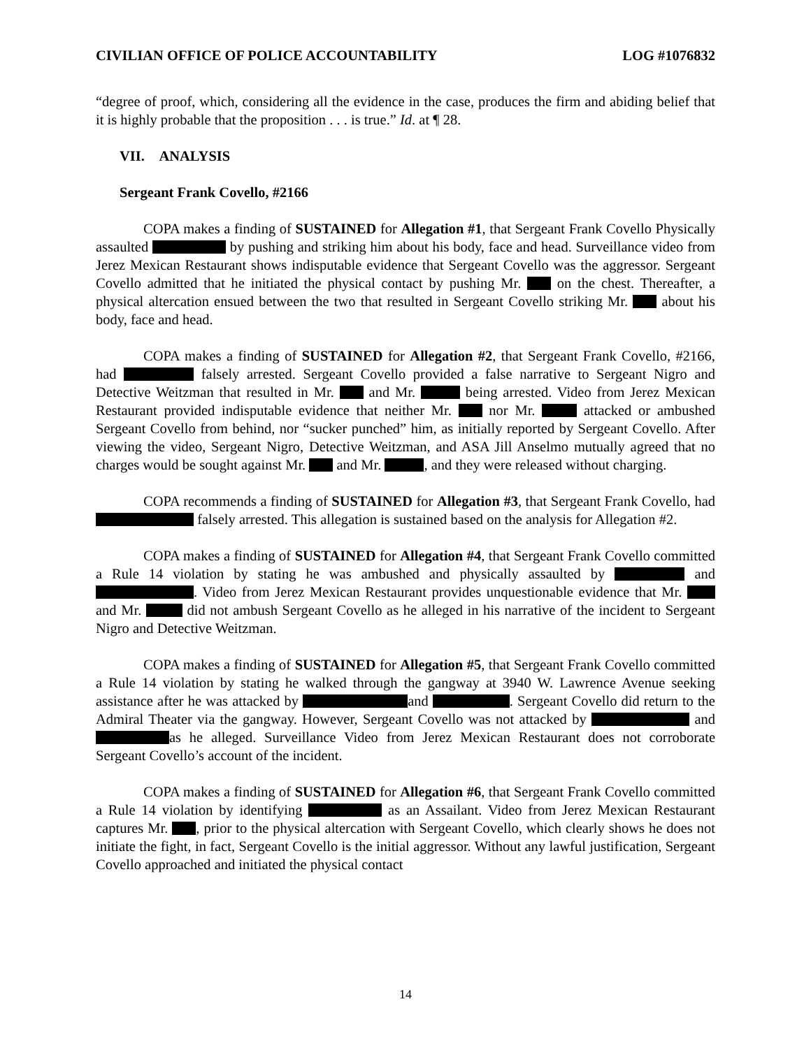CIVILIAN OFFICE OF POLICE ACCOUNTABILITY LOG #1076832
“degree of proof, which, considering all the evidence in the case, produces the firm and abiding belief that it is highly probable that the proposition . . . is true.” Id. at ¶ 28.
VII. ANALYSIS
Sergeant Frank Covello, #2166
COPA makes a finding of SUSTAINED for Allegation #1, that Sergeant Frank Covello Physically assaulted by pushing and striking him about his body, face and head. Surveillance video from Jerez Mexican Restaurant shows indisputable evidence that Sergeant Covello was the aggressor. Sergeant Covello admitted that he initiated the physical contact by pushing Mr. on the chest. Thereafter, a physical altercation ensued between the two that resulted in Sergeant Covello striking Mr. about his body, face and head.
COPA makes a finding of SUSTAINED for Allegation #2, that Sergeant Frank Covello, #2166, had falsely arrested. Sergeant Covello provided a false narrative to Sergeant Nigro and Detective Weitzman that resulted in Mr. and Mr. being arrested. Video from Jerez Mexican Restaurant provided indisputable evidence that neither Mr. nor Mr. attacked or ambushed Sergeant Covello from behind, nor “sucker punched” him, as initially reported by Sergeant Covello. After viewing the video, Sergeant Nigro, Detective Weitzman, and ASA Jill Anselmo mutually agreed that no charges would be sought against Mr. and Mr. , and they were released without charging.
COPA recommends a finding of SUSTAINED for Allegation #3, that Sergeant Frank Covello, had falsely arrested. This allegation is sustained based on the analysis for Allegation #2.
COPA makes a finding of SUSTAINED for Allegation #4, that Sergeant Frank Covello committed a Rule 14 violation by stating he was ambushed and physically assaulted by and . Video from Jerez Mexican Restaurant provides unquestionable evidence that Mr. and Mr. did not ambush Sergeant Covello as he alleged in his narrative of the incident to Sergeant Nigro and Detective Weitzman.
COPA makes a finding of SUSTAINED for Allegation #5, that Sergeant Frank Covello committed a Rule 14 violation by stating he walked through the gangway at 3940 W. Lawrence Avenue seeking assistance after he was attacked by and . Sergeant Covello did return to the Admiral Theater via the gangway. However, Sergeant Covello was not attacked by and as he alleged. Surveillance Video from Jerez Mexican Restaurant does not corroborate Sergeant Covello’s account of the incident.
COPA makes a finding of SUSTAINED for Allegation #6, that Sergeant Frank Covello committed a Rule 14 violation by identifying as an Assailant. Video from Jerez Mexican Restaurant captures Mr. , prior to the physical altercation with Sergeant Covello, which clearly shows he does not initiate the fight, in fact, Sergeant Covello is the initial aggressor. Without any lawful justification, Sergeant Covello approached and initiated the physical contact
14